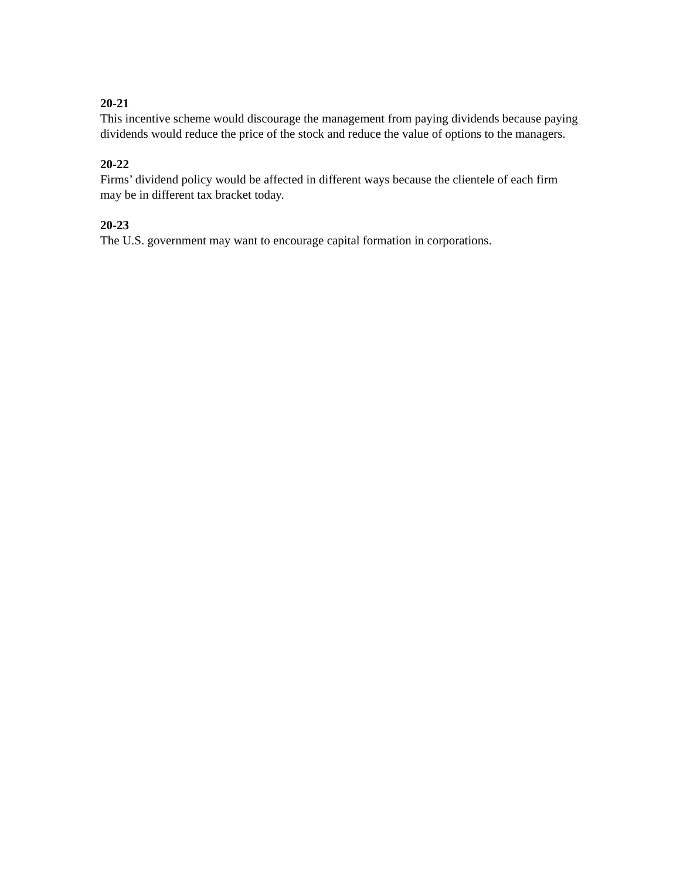20-21
This incentive scheme would discourage the management from paying dividends because paying dividends would reduce the price of the stock and reduce the value of options to the managers.
20-22
Firms’ dividend policy would be affected in different ways because the clientele of each firm may be in different tax bracket today.
20-23
The U.S. government may want to encourage capital formation in corporations.